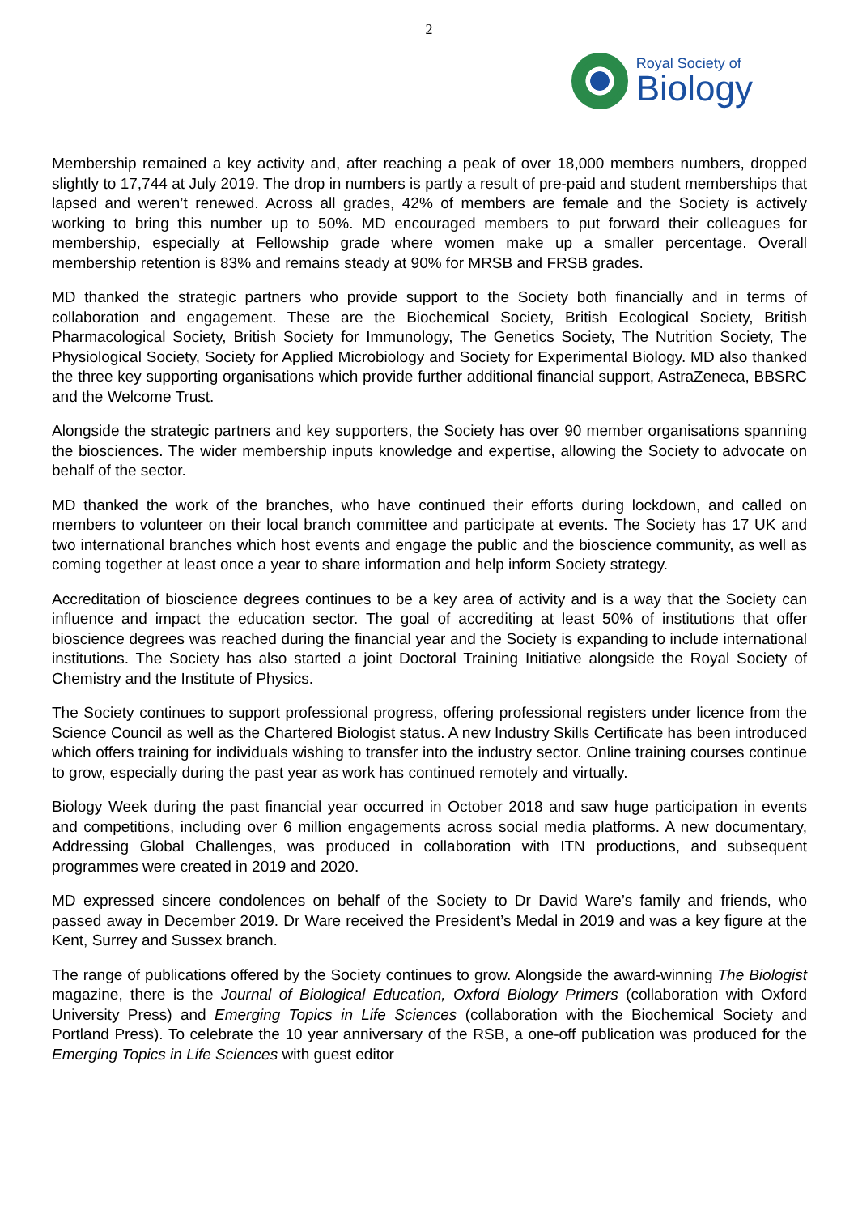2
Royal Society of
Biology
Membership remained a key activity and, after reaching a peak of over 18,000 members numbers, dropped slightly to 17,744 at July 2019. The drop in numbers is partly a result of pre-paid and student memberships that lapsed and weren’t renewed. Across all grades, 42% of members are female and the Society is actively working to bring this number up to 50%. MD encouraged members to put forward their colleagues for membership, especially at Fellowship grade where women make up a smaller percentage. Overall membership retention is 83% and remains steady at 90% for MRSB and FRSB grades.
MD thanked the strategic partners who provide support to the Society both financially and in terms of collaboration and engagement. These are the Biochemical Society, British Ecological Society, British Pharmacological Society, British Society for Immunology, The Genetics Society, The Nutrition Society, The Physiological Society, Society for Applied Microbiology and Society for Experimental Biology. MD also thanked the three key supporting organisations which provide further additional financial support, AstraZeneca, BBSRC and the Welcome Trust.
Alongside the strategic partners and key supporters, the Society has over 90 member organisations spanning the biosciences. The wider membership inputs knowledge and expertise, allowing the Society to advocate on behalf of the sector.
MD thanked the work of the branches, who have continued their efforts during lockdown, and called on members to volunteer on their local branch committee and participate at events. The Society has 17 UK and two international branches which host events and engage the public and the bioscience community, as well as coming together at least once a year to share information and help inform Society strategy.
Accreditation of bioscience degrees continues to be a key area of activity and is a way that the Society can influence and impact the education sector. The goal of accrediting at least 50% of institutions that offer bioscience degrees was reached during the financial year and the Society is expanding to include international institutions. The Society has also started a joint Doctoral Training Initiative alongside the Royal Society of Chemistry and the Institute of Physics.
The Society continues to support professional progress, offering professional registers under licence from the Science Council as well as the Chartered Biologist status. A new Industry Skills Certificate has been introduced which offers training for individuals wishing to transfer into the industry sector. Online training courses continue to grow, especially during the past year as work has continued remotely and virtually.
Biology Week during the past financial year occurred in October 2018 and saw huge participation in events and competitions, including over 6 million engagements across social media platforms. A new documentary, Addressing Global Challenges, was produced in collaboration with ITN productions, and subsequent programmes were created in 2019 and 2020.
MD expressed sincere condolences on behalf of the Society to Dr David Ware’s family and friends, who passed away in December 2019. Dr Ware received the President’s Medal in 2019 and was a key figure at the Kent, Surrey and Sussex branch.
The range of publications offered by the Society continues to grow. Alongside the award-winning The Biologist magazine, there is the Journal of Biological Education, Oxford Biology Primers (collaboration with Oxford University Press) and Emerging Topics in Life Sciences (collaboration with the Biochemical Society and Portland Press). To celebrate the 10 year anniversary of the RSB, a one-off publication was produced for the Emerging Topics in Life Sciences with guest editor